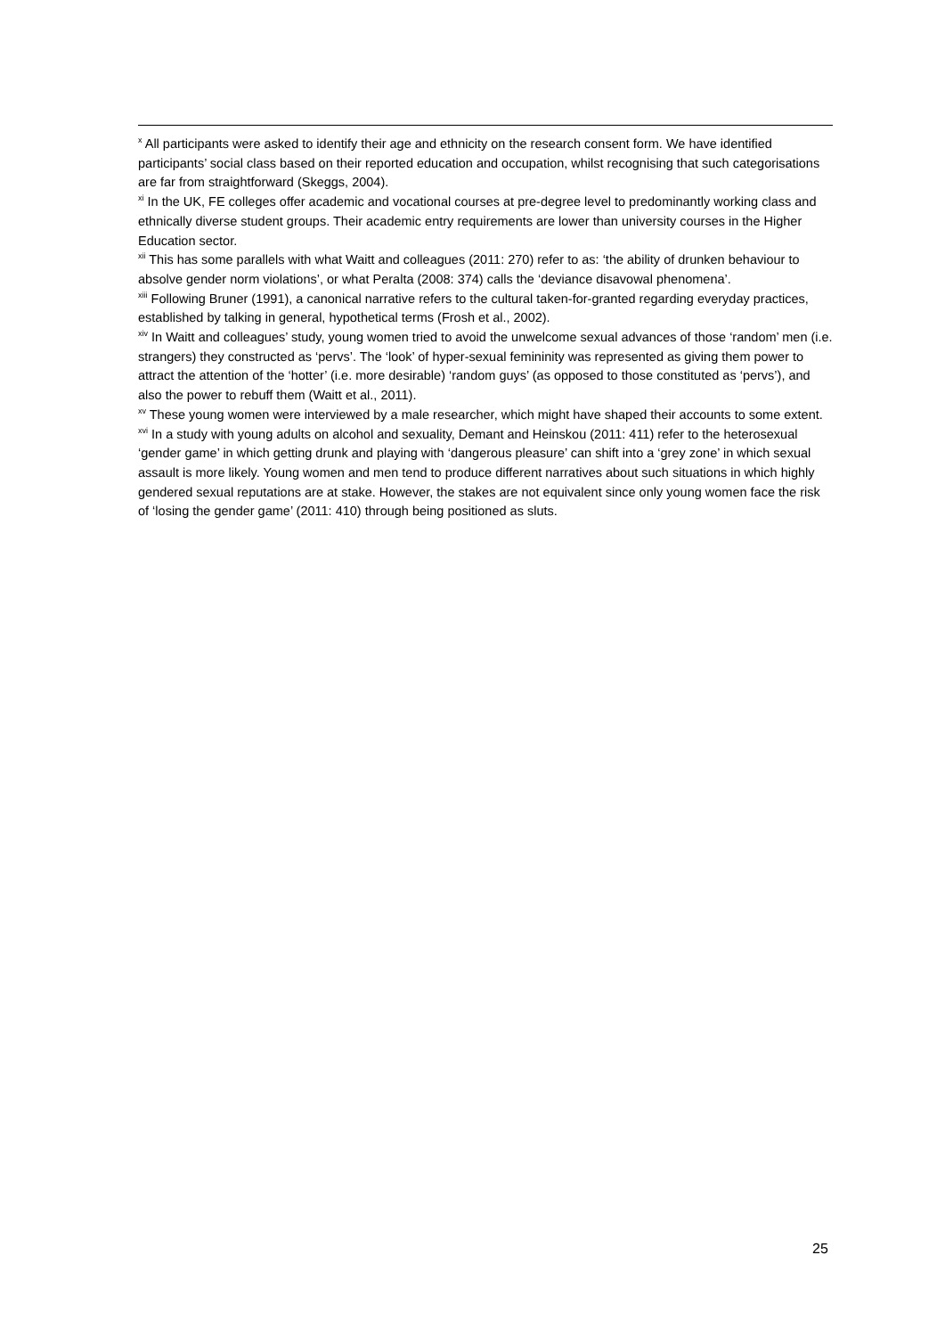<sup>x</sup> All participants were asked to identify their age and ethnicity on the research consent form. We have identified participants’ social class based on their reported education and occupation, whilst recognising that such categorisations are far from straightforward (Skeggs, 2004).
<sup>xi</sup> In the UK, FE colleges offer academic and vocational courses at pre-degree level to predominantly working class and ethnically diverse student groups. Their academic entry requirements are lower than university courses in the Higher Education sector.
<sup>xii</sup> This has some parallels with what Waitt and colleagues (2011: 270) refer to as: ‘the ability of drunken behaviour to absolve gender norm violations’, or what Peralta (2008: 374) calls the ‘deviance disavowal phenomena’.
<sup>xiii</sup> Following Bruner (1991), a canonical narrative refers to the cultural taken-for-granted regarding everyday practices, established by talking in general, hypothetical terms (Frosh et al., 2002).
<sup>xiv</sup> In Waitt and colleagues’ study, young women tried to avoid the unwelcome sexual advances of those ‘random’ men (i.e. strangers) they constructed as ‘pervs’. The ‘look’ of hyper-sexual femininity was represented as giving them power to attract the attention of the ‘hotter’ (i.e. more desirable) ‘random guys’ (as opposed to those constituted as ‘pervs’), and also the power to rebuff them (Waitt et al., 2011).
<sup>xv</sup> These young women were interviewed by a male researcher, which might have shaped their accounts to some extent.
<sup>xvi</sup> In a study with young adults on alcohol and sexuality, Demant and Heinskou (2011: 411) refer to the heterosexual ‘gender game’ in which getting drunk and playing with ‘dangerous pleasure’ can shift into a ‘grey zone’ in which sexual assault is more likely. Young women and men tend to produce different narratives about such situations in which highly gendered sexual reputations are at stake. However, the stakes are not equivalent since only young women face the risk of ‘losing the gender game’ (2011: 410) through being positioned as sluts.
25